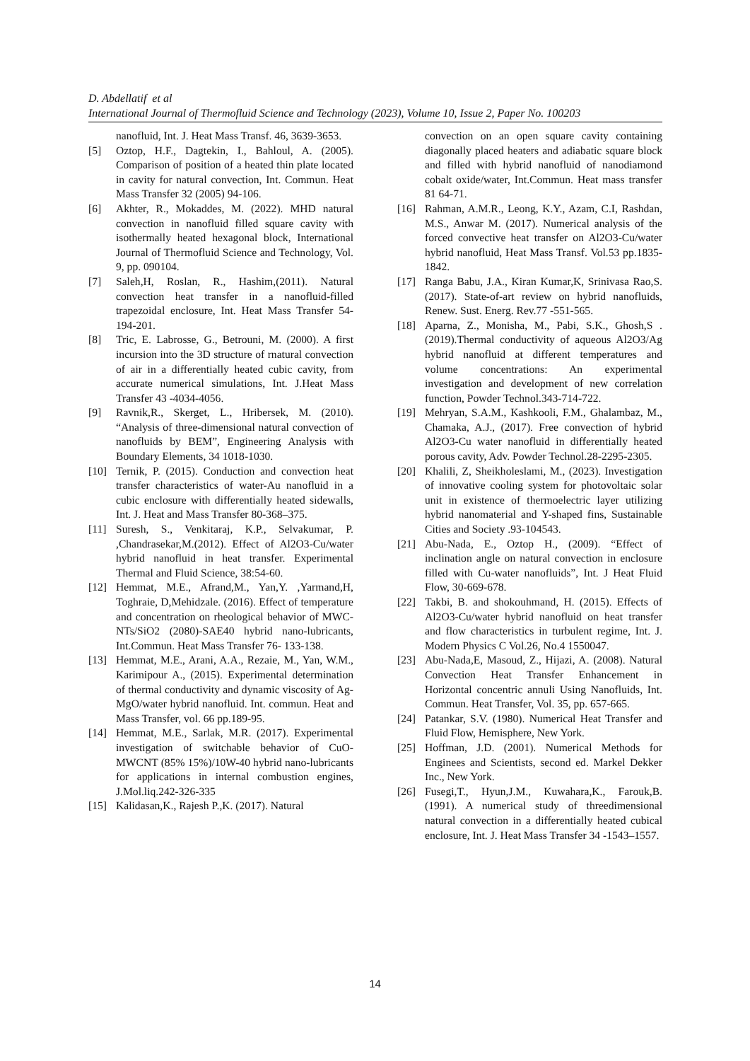D. Abdellatif et al
International Journal of Thermofluid Science and Technology (2023), Volume 10, Issue 2, Paper No. 100203
nanofluid, Int. J. Heat Mass Transf. 46, 3639-3653.
[5] Oztop, H.F., Dagtekin, I., Bahloul, A. (2005). Comparison of position of a heated thin plate located in cavity for natural convection, Int. Commun. Heat Mass Transfer 32 (2005) 94-106.
[6] Akhter, R., Mokaddes, M. (2022). MHD natural convection in nanofluid filled square cavity with isothermally heated hexagonal block, International Journal of Thermofluid Science and Technology, Vol. 9, pp. 090104.
[7] Saleh,H, Roslan, R., Hashim,(2011). Natural convection heat transfer in a nanofluid-filled trapezoidal enclosure, Int. Heat Mass Transfer 54-194-201.
[8] Tric, E. Labrosse, G., Betrouni, M. (2000). A first incursion into the 3D structure of rnatural convection of air in a differentially heated cubic cavity, from accurate numerical simulations, Int. J.Heat Mass Transfer 43 -4034-4056.
[9] Ravnik,R., Skerget, L., Hribersek, M. (2010). “Analysis of three-dimensional natural convection of nanofluids by BEM”, Engineering Analysis with Boundary Elements, 34 1018-1030.
[10] Ternik, P. (2015). Conduction and convection heat transfer characteristics of water-Au nanofluid in a cubic enclosure with differentially heated sidewalls, Int. J. Heat and Mass Transfer 80-368–375.
[11] Suresh, S., Venkitaraj, K.P., Selvakumar, P. ,Chandrasekar,M.(2012). Effect of Al2O3-Cu/water hybrid nanofluid in heat transfer. Experimental Thermal and Fluid Science, 38:54-60.
[12] Hemmat, M.E., Afrand,M., Yan,Y. ,Yarmand,H, Toghraie, D,Mehidzale. (2016). Effect of temperature and concentration on rheological behavior of MWC-NTs/SiO2 (2080)-SAE40 hybrid nano-lubricants, Int.Commun. Heat Mass Transfer 76- 133-138.
[13] Hemmat, M.E., Arani, A.A., Rezaie, M., Yan, W.M., Karimipour A., (2015). Experimental determination of thermal conductivity and dynamic viscosity of Ag-MgO/water hybrid nanofluid. Int. commun. Heat and Mass Transfer, vol. 66 pp.189-95.
[14] Hemmat, M.E., Sarlak, M.R. (2017). Experimental investigation of switchable behavior of CuO-MWCNT (85% 15%)/10W-40 hybrid nano-lubricants for applications in internal combustion engines, J.Mol.liq.242-326-335
[15] Kalidasan,K., Rajesh P.,K. (2017). Natural
convection on an open square cavity containing diagonally placed heaters and adiabatic square block and filled with hybrid nanofluid of nanodiamond cobalt oxide/water, Int.Commun. Heat mass transfer 81 64-71.
[16] Rahman, A.M.R., Leong, K.Y., Azam, C.I, Rashdan, M.S., Anwar M. (2017). Numerical analysis of the forced convective heat transfer on Al2O3-Cu/water hybrid nanofluid, Heat Mass Transf. Vol.53 pp.1835-1842.
[17] Ranga Babu, J.A., Kiran Kumar,K, Srinivasa Rao,S. (2017). State-of-art review on hybrid nanofluids, Renew. Sust. Energ. Rev.77 -551-565.
[18] Aparna, Z., Monisha, M., Pabi, S.K., Ghosh,S . (2019).Thermal conductivity of aqueous Al2O3/Ag hybrid nanofluid at different temperatures and volume concentrations: An experimental investigation and development of new correlation function, Powder Technol.343-714-722.
[19] Mehryan, S.A.M., Kashkooli, F.M., Ghalambaz, M., Chamaka, A.J., (2017). Free convection of hybrid Al2O3-Cu water nanofluid in differentially heated porous cavity, Adv. Powder Technol.28-2295-2305.
[20] Khalili, Z, Sheikholeslami, M., (2023). Investigation of innovative cooling system for photovoltaic solar unit in existence of thermoelectric layer utilizing hybrid nanomaterial and Y-shaped fins, Sustainable Cities and Society .93-104543.
[21] Abu-Nada, E., Oztop H., (2009). “Effect of inclination angle on natural convection in enclosure filled with Cu-water nanofluids”, Int. J Heat Fluid Flow, 30-669-678.
[22] Takbi, B. and shokouhmand, H. (2015). Effects of Al2O3-Cu/water hybrid nanofluid on heat transfer and flow characteristics in turbulent regime, Int. J. Modern Physics C Vol.26, No.4 1550047.
[23] Abu-Nada,E, Masoud, Z., Hijazi, A. (2008). Natural Convection Heat Transfer Enhancement in Horizontal concentric annuli Using Nanofluids, Int. Commun. Heat Transfer, Vol. 35, pp. 657-665.
[24] Patankar, S.V. (1980). Numerical Heat Transfer and Fluid Flow, Hemisphere, New York.
[25] Hoffman, J.D. (2001). Numerical Methods for Enginees and Scientists, second ed. Markel Dekker Inc., New York.
[26] Fusegi,T., Hyun,J.M., Kuwahara,K., Farouk,B. (1991). A numerical study of threedimensional natural convection in a differentially heated cubical enclosure, Int. J. Heat Mass Transfer 34 -1543–1557.
14